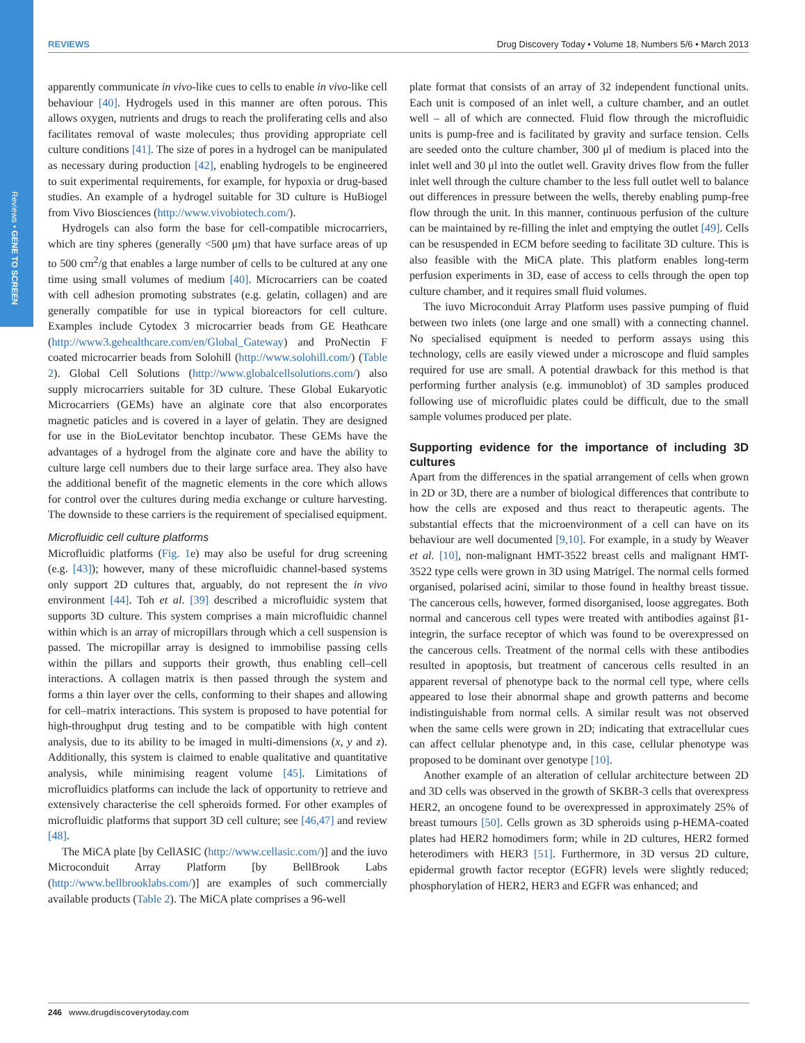Reviews • GENE TO SCREEN
REVIEWS Drug Discovery Today • Volume 18, Numbers 5/6 • March 2013
apparently communicate in vivo-like cues to cells to enable in vivo-like cell behaviour [40]. Hydrogels used in this manner are often porous. This allows oxygen, nutrients and drugs to reach the proliferating cells and also facilitates removal of waste molecules; thus providing appropriate cell culture conditions [41]. The size of pores in a hydrogel can be manipulated as necessary during production [42], enabling hydrogels to be engineered to suit experimental requirements, for example, for hypoxia or drug-based studies. An example of a hydrogel suitable for 3D culture is HuBiogel from Vivo Biosciences (http://www.vivobiotech.com/).
Hydrogels can also form the base for cell-compatible microcarriers, which are tiny spheres (generally <500 μm) that have surface areas of up to 500 cm<sup>2</sup>/g that enables a large number of cells to be cultured at any one time using small volumes of medium [40]. Microcarriers can be coated with cell adhesion promoting substrates (e.g. gelatin, collagen) and are generally compatible for use in typical bioreactors for cell culture. Examples include Cytodex 3 microcarrier beads from GE Heathcare (http://www3.gehealthcare.com/en/Global_Gateway) and ProNectin F coated microcarrier beads from Solohill (http://www.solohill.com/) (Table 2). Global Cell Solutions (http://www.globalcellsolutions.com/) also supply microcarriers suitable for 3D culture. These Global Eukaryotic Microcarriers (GEMs) have an alginate core that also encorporates magnetic paticles and is covered in a layer of gelatin. They are designed for use in the BioLevitator benchtop incubator. These GEMs have the advantages of a hydrogel from the alginate core and have the ability to culture large cell numbers due to their large surface area. They also have the additional benefit of the magnetic elements in the core which allows for control over the cultures during media exchange or culture harvesting. The downside to these carriers is the requirement of specialised equipment.
Microfluidic cell culture platforms
Microfluidic platforms (Fig. 1e) may also be useful for drug screening (e.g. [43]); however, many of these microfluidic channel-based systems only support 2D cultures that, arguably, do not represent the in vivo environment [44]. Toh et al. [39] described a microfluidic system that supports 3D culture. This system comprises a main microfluidic channel within which is an array of micropillars through which a cell suspension is passed. The micropillar array is designed to immobilise passing cells within the pillars and supports their growth, thus enabling cell–cell interactions. A collagen matrix is then passed through the system and forms a thin layer over the cells, conforming to their shapes and allowing for cell–matrix interactions. This system is proposed to have potential for high-throughput drug testing and to be compatible with high content analysis, due to its ability to be imaged in multi-dimensions (x, y and z). Additionally, this system is claimed to enable qualitative and quantitative analysis, while minimising reagent volume [45]. Limitations of microfluidics platforms can include the lack of opportunity to retrieve and extensively characterise the cell spheroids formed. For other examples of microfluidic platforms that support 3D cell culture; see [46,47] and review [48].
The MiCA plate [by CellASIC (http://www.cellasic.com/)] and the iuvo Microconduit Array Platform [by BellBrook Labs (http://www.bellbrooklabs.com/)] are examples of such commercially available products (Table 2). The MiCA plate comprises a 96-well
plate format that consists of an array of 32 independent functional units. Each unit is composed of an inlet well, a culture chamber, and an outlet well – all of which are connected. Fluid flow through the microfluidic units is pump-free and is facilitated by gravity and surface tension. Cells are seeded onto the culture chamber, 300 μl of medium is placed into the inlet well and 30 μl into the outlet well. Gravity drives flow from the fuller inlet well through the culture chamber to the less full outlet well to balance out differences in pressure between the wells, thereby enabling pump-free flow through the unit. In this manner, continuous perfusion of the culture can be maintained by re-filling the inlet and emptying the outlet [49]. Cells can be resuspended in ECM before seeding to facilitate 3D culture. This is also feasible with the MiCA plate. This platform enables long-term perfusion experiments in 3D, ease of access to cells through the open top culture chamber, and it requires small fluid volumes.
The iuvo Microconduit Array Platform uses passive pumping of fluid between two inlets (one large and one small) with a connecting channel. No specialised equipment is needed to perform assays using this technology, cells are easily viewed under a microscope and fluid samples required for use are small. A potential drawback for this method is that performing further analysis (e.g. immunoblot) of 3D samples produced following use of microfluidic plates could be difficult, due to the small sample volumes produced per plate.
Supporting evidence for the importance of including 3D cultures
Apart from the differences in the spatial arrangement of cells when grown in 2D or 3D, there are a number of biological differences that contribute to how the cells are exposed and thus react to therapeutic agents. The substantial effects that the microenvironment of a cell can have on its behaviour are well documented [9,10]. For example, in a study by Weaver et al. [10], non-malignant HMT-3522 breast cells and malignant HMT-3522 type cells were grown in 3D using Matrigel. The normal cells formed organised, polarised acini, similar to those found in healthy breast tissue. The cancerous cells, however, formed disorganised, loose aggregates. Both normal and cancerous cell types were treated with antibodies against β1-integrin, the surface receptor of which was found to be overexpressed on the cancerous cells. Treatment of the normal cells with these antibodies resulted in apoptosis, but treatment of cancerous cells resulted in an apparent reversal of phenotype back to the normal cell type, where cells appeared to lose their abnormal shape and growth patterns and become indistinguishable from normal cells. A similar result was not observed when the same cells were grown in 2D; indicating that extracellular cues can affect cellular phenotype and, in this case, cellular phenotype was proposed to be dominant over genotype [10].
Another example of an alteration of cellular architecture between 2D and 3D cells was observed in the growth of SKBR-3 cells that overexpress HER2, an oncogene found to be overexpressed in approximately 25% of breast tumours [50]. Cells grown as 3D spheroids using p-HEMA-coated plates had HER2 homodimers form; while in 2D cultures, HER2 formed heterodimers with HER3 [51]. Furthermore, in 3D versus 2D culture, epidermal growth factor receptor (EGFR) levels were slightly reduced; phosphorylation of HER2, HER3 and EGFR was enhanced; and
246 www.drugdiscoverytoday.com